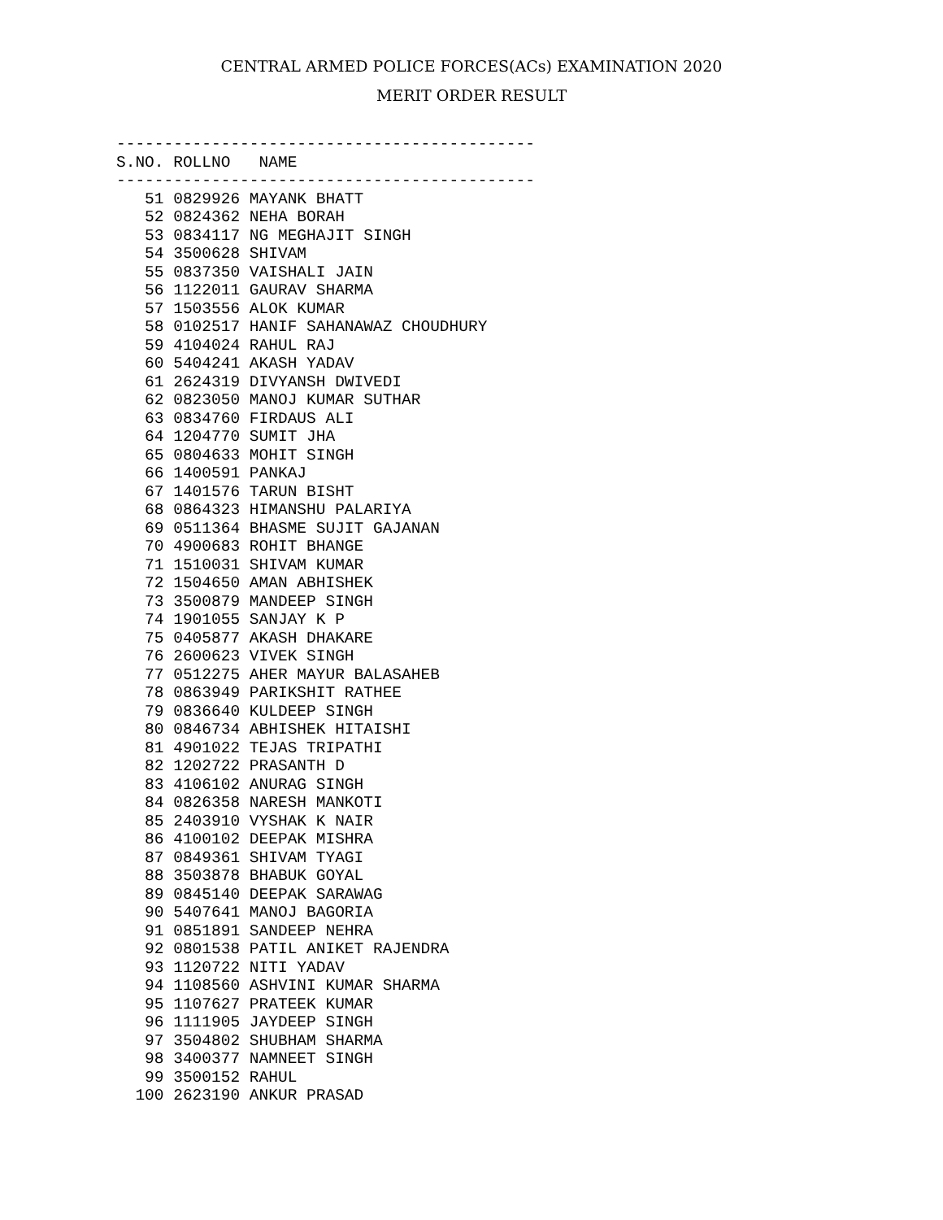CENTRAL ARMED POLICE FORCES(ACs) EXAMINATION 2020
MERIT ORDER RESULT
--------------------------------------------
S.NO. ROLLNO   NAME
--------------------------------------------
   51 0829926 MAYANK BHATT
   52 0824362 NEHA BORAH
   53 0834117 NG MEGHAJIT SINGH
   54 3500628 SHIVAM
   55 0837350 VAISHALI JAIN
   56 1122011 GAURAV SHARMA
   57 1503556 ALOK KUMAR
   58 0102517 HANIF SAHANAWAZ CHOUDHURY
   59 4104024 RAHUL RAJ
   60 5404241 AKASH YADAV
   61 2624319 DIVYANSH DWIVEDI
   62 0823050 MANOJ KUMAR SUTHAR
   63 0834760 FIRDAUS ALI
   64 1204770 SUMIT JHA
   65 0804633 MOHIT SINGH
   66 1400591 PANKAJ
   67 1401576 TARUN BISHT
   68 0864323 HIMANSHU PALARIYA
   69 0511364 BHASME SUJIT GAJANAN
   70 4900683 ROHIT BHANGE
   71 1510031 SHIVAM KUMAR
   72 1504650 AMAN ABHISHEK
   73 3500879 MANDEEP SINGH
   74 1901055 SANJAY K P
   75 0405877 AKASH DHAKARE
   76 2600623 VIVEK SINGH
   77 0512275 AHER MAYUR BALASAHEB
   78 0863949 PARIKSHIT RATHEE
   79 0836640 KULDEEP SINGH
   80 0846734 ABHISHEK HITAISHI
   81 4901022 TEJAS TRIPATHI
   82 1202722 PRASANTH D
   83 4106102 ANURAG SINGH
   84 0826358 NARESH MANKOTI
   85 2403910 VYSHAK K NAIR
   86 4100102 DEEPAK MISHRA
   87 0849361 SHIVAM TYAGI
   88 3503878 BHABUK GOYAL
   89 0845140 DEEPAK SARAWAG
   90 5407641 MANOJ BAGORIA
   91 0851891 SANDEEP NEHRA
   92 0801538 PATIL ANIKET RAJENDRA
   93 1120722 NITI YADAV
   94 1108560 ASHVINI KUMAR SHARMA
   95 1107627 PRATEEK KUMAR
   96 1111905 JAYDEEP SINGH
   97 3504802 SHUBHAM SHARMA
   98 3400377 NAMNEET SINGH
   99 3500152 RAHUL
  100 2623190 ANKUR PRASAD